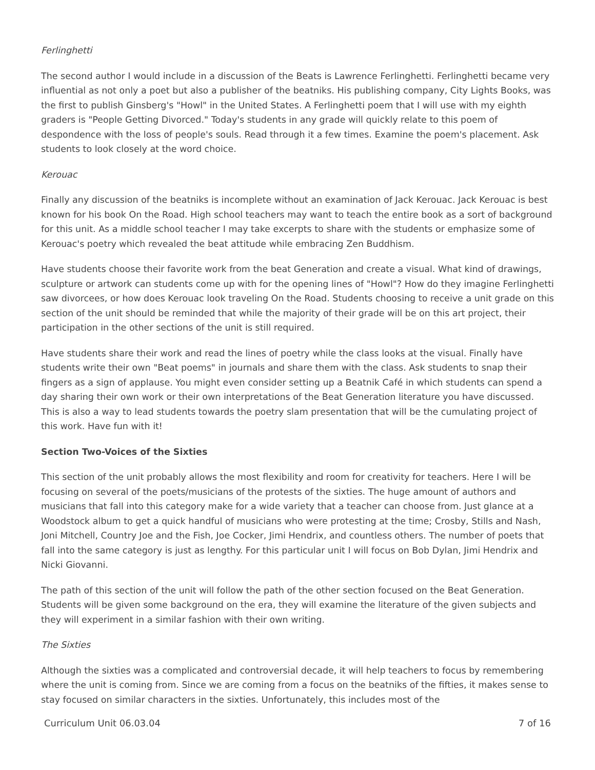Ferlinghetti
The second author I would include in a discussion of the Beats is Lawrence Ferlinghetti. Ferlinghetti became very influential as not only a poet but also a publisher of the beatniks. His publishing company, City Lights Books, was the first to publish Ginsberg's "Howl" in the United States. A Ferlinghetti poem that I will use with my eighth graders is "People Getting Divorced." Today's students in any grade will quickly relate to this poem of despondence with the loss of people's souls. Read through it a few times. Examine the poem's placement. Ask students to look closely at the word choice.
Kerouac
Finally any discussion of the beatniks is incomplete without an examination of Jack Kerouac. Jack Kerouac is best known for his book On the Road. High school teachers may want to teach the entire book as a sort of background for this unit. As a middle school teacher I may take excerpts to share with the students or emphasize some of Kerouac's poetry which revealed the beat attitude while embracing Zen Buddhism.
Have students choose their favorite work from the beat Generation and create a visual. What kind of drawings, sculpture or artwork can students come up with for the opening lines of "Howl"? How do they imagine Ferlinghetti saw divorcees, or how does Kerouac look traveling On the Road. Students choosing to receive a unit grade on this section of the unit should be reminded that while the majority of their grade will be on this art project, their participation in the other sections of the unit is still required.
Have students share their work and read the lines of poetry while the class looks at the visual. Finally have students write their own "Beat poems" in journals and share them with the class. Ask students to snap their fingers as a sign of applause. You might even consider setting up a Beatnik Café in which students can spend a day sharing their own work or their own interpretations of the Beat Generation literature you have discussed. This is also a way to lead students towards the poetry slam presentation that will be the cumulating project of this work. Have fun with it!
Section Two-Voices of the Sixties
This section of the unit probably allows the most flexibility and room for creativity for teachers. Here I will be focusing on several of the poets/musicians of the protests of the sixties. The huge amount of authors and musicians that fall into this category make for a wide variety that a teacher can choose from. Just glance at a Woodstock album to get a quick handful of musicians who were protesting at the time; Crosby, Stills and Nash, Joni Mitchell, Country Joe and the Fish, Joe Cocker, Jimi Hendrix, and countless others. The number of poets that fall into the same category is just as lengthy. For this particular unit I will focus on Bob Dylan, Jimi Hendrix and Nicki Giovanni.
The path of this section of the unit will follow the path of the other section focused on the Beat Generation. Students will be given some background on the era, they will examine the literature of the given subjects and they will experiment in a similar fashion with their own writing.
The Sixties
Although the sixties was a complicated and controversial decade, it will help teachers to focus by remembering where the unit is coming from. Since we are coming from a focus on the beatniks of the fifties, it makes sense to stay focused on similar characters in the sixties. Unfortunately, this includes most of the
Curriculum Unit 06.03.04 7 of 16